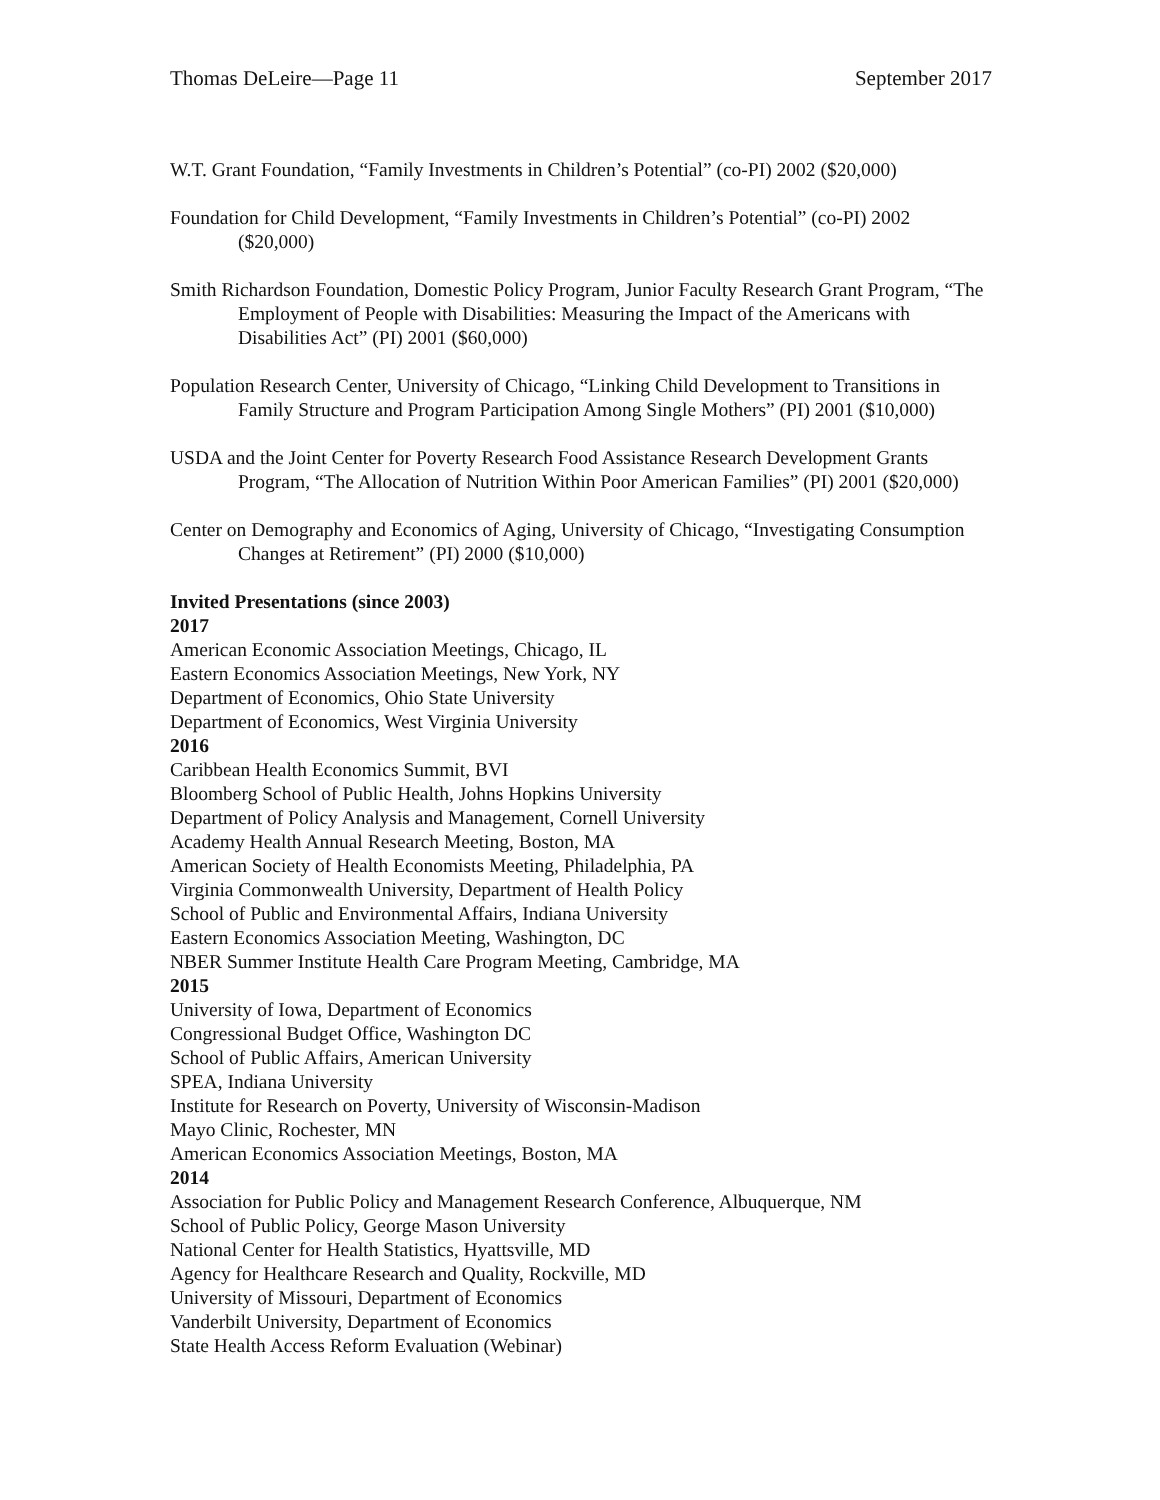Thomas DeLeire—Page 11 September 2017
W.T. Grant Foundation, “Family Investments in Children’s Potential” (co-PI) 2002 ($20,000)
Foundation for Child Development, “Family Investments in Children’s Potential” (co-PI) 2002 ($20,000)
Smith Richardson Foundation, Domestic Policy Program, Junior Faculty Research Grant Program, “The Employment of People with Disabilities: Measuring the Impact of the Americans with Disabilities Act” (PI) 2001 ($60,000)
Population Research Center, University of Chicago, “Linking Child Development to Transitions in Family Structure and Program Participation Among Single Mothers” (PI) 2001 ($10,000)
USDA and the Joint Center for Poverty Research Food Assistance Research Development Grants Program, “The Allocation of Nutrition Within Poor American Families” (PI) 2001 ($20,000)
Center on Demography and Economics of Aging, University of Chicago, “Investigating Consumption Changes at Retirement” (PI) 2000 ($10,000)
Invited Presentations (since 2003)
2017
American Economic Association Meetings, Chicago, IL
Eastern Economics Association Meetings, New York, NY
Department of Economics, Ohio State University
Department of Economics, West Virginia University
2016
Caribbean Health Economics Summit, BVI
Bloomberg School of Public Health, Johns Hopkins University
Department of Policy Analysis and Management, Cornell University
Academy Health Annual Research Meeting, Boston, MA
American Society of Health Economists Meeting, Philadelphia, PA
Virginia Commonwealth University, Department of Health Policy
School of Public and Environmental Affairs, Indiana University
Eastern Economics Association Meeting, Washington, DC
NBER Summer Institute Health Care Program Meeting, Cambridge, MA
2015
University of Iowa, Department of Economics
Congressional Budget Office, Washington DC
School of Public Affairs, American University
SPEA, Indiana University
Institute for Research on Poverty, University of Wisconsin-Madison
Mayo Clinic, Rochester, MN
American Economics Association Meetings, Boston, MA
2014
Association for Public Policy and Management Research Conference, Albuquerque, NM
School of Public Policy, George Mason University
National Center for Health Statistics, Hyattsville, MD
Agency for Healthcare Research and Quality, Rockville, MD
University of Missouri, Department of Economics
Vanderbilt University, Department of Economics
State Health Access Reform Evaluation (Webinar)